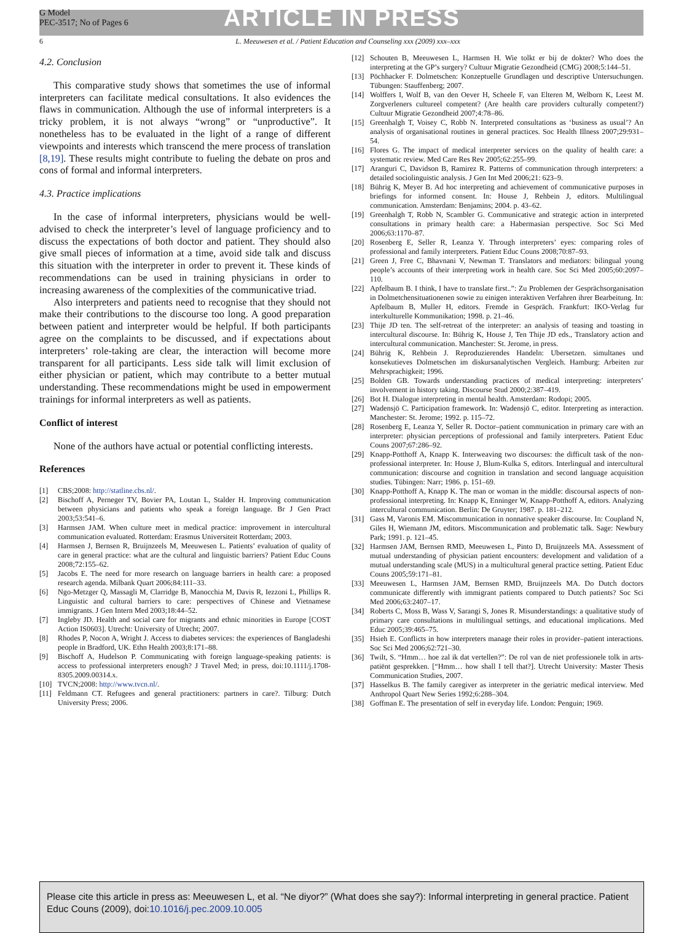G Model
PEC-3517; No of Pages 6
ARTICLE IN PRESS
6 L. Meeuwesen et al. / Patient Education and Counseling xxx (2009) xxx–xxx
4.2. Conclusion
This comparative study shows that sometimes the use of informal interpreters can facilitate medical consultations. It also evidences the flaws in communication. Although the use of informal interpreters is a tricky problem, it is not always “wrong” or “unproductive”. It nonetheless has to be evaluated in the light of a range of different viewpoints and interests which transcend the mere process of translation [8,19]. These results might contribute to fueling the debate on pros and cons of formal and informal interpreters.
4.3. Practice implications
In the case of informal interpreters, physicians would be well-advised to check the interpreter’s level of language proficiency and to discuss the expectations of both doctor and patient. They should also give small pieces of information at a time, avoid side talk and discuss this situation with the interpreter in order to prevent it. These kinds of recommendations can be used in training physicians in order to increasing awareness of the complexities of the communicative triad.
Also interpreters and patients need to recognise that they should not make their contributions to the discourse too long. A good preparation between patient and interpreter would be helpful. If both participants agree on the complaints to be discussed, and if expectations about interpreters’ role-taking are clear, the interaction will become more transparent for all participants. Less side talk will limit exclusion of either physician or patient, which may contribute to a better mutual understanding. These recommendations might be used in empowerment trainings for informal interpreters as well as patients.
Conflict of interest
None of the authors have actual or potential conflicting interests.
References
[1] CBS;2008: http://statline.cbs.nl/.
[2] Bischoff A, Perneger TV, Bovier PA, Loutan L, Stalder H. Improving communication between physicians and patients who speak a foreign language. Br J Gen Pract 2003;53:541–6.
[3] Harmsen JAM. When culture meet in medical practice: improvement in intercultural communication evaluated. Rotterdam: Erasmus Universiteit Rotterdam; 2003.
[4] Harmsen J, Bernsen R, Bruijnzeels M, Meeuwesen L. Patients’ evaluation of quality of care in general practice: what are the cultural and linguistic barriers? Patient Educ Couns 2008;72:155–62.
[5] Jacobs E. The need for more research on language barriers in health care: a proposed research agenda. Milbank Quart 2006;84:111–33.
[6] Ngo-Metzger Q, Massagli M, Clarridge B, Manocchia M, Davis R, Iezzoni L, Phillips R. Linguistic and cultural barriers to care: perspectives of Chinese and Vietnamese immigrants. J Gen Intern Med 2003;18:44–52.
[7] Ingleby JD. Health and social care for migrants and ethnic minorities in Europe [COST Action IS0603]. Utrecht: University of Utrecht; 2007.
[8] Rhodes P, Nocon A, Wright J. Access to diabetes services: the experiences of Bangladeshi people in Bradford, UK. Ethn Health 2003;8:171–88.
[9] Bischoff A, Hudelson P. Communicating with foreign language-speaking patients: is access to professional interpreters enough? J Travel Med; in press, doi:10.1111/j.1708-8305.2009.00314.x.
[10] TVCN;2008: http://www.tvcn.nl/.
[11] Feldmann CT. Refugees and general practitioners: partners in care?. Tilburg: Dutch University Press; 2006.
[12] Schouten B, Meeuwesen L, Harmsen H. Wie tolkt er bij de dokter? Who does the interpreting at the GP’s surgery? Cultuur Migratie Gezondheid (CMG) 2008;5:144–51.
[13] Pöchhacker F. Dolmetschen: Konzeptuelle Grundlagen und descriptive Untersuchungen. Tübungen: Stauffenberg; 2007.
[14] Wolffers I, Wolf B, van den Oever H, Scheele F, van Elteren M, Welborn K, Leest M. Zorgverleners cultureel competent? (Are health care providers culturally competent?) Cultuur Migratie Gezondheid 2007;4:78–86.
[15] Greenhalgh T, Voisey C, Robb N. Interpreted consultations as ‘business as usual’? An analysis of organisational routines in general practices. Soc Health Illness 2007;29:931–54.
[16] Flores G. The impact of medical interpreter services on the quality of health care: a systematic review. Med Care Res Rev 2005;62:255–99.
[17] Aranguri C, Davidson B, Ramirez R. Patterns of communication through interpreters: a detailed sociolinguistic analysis. J Gen Int Med 2006;21: 623–9.
[18] Bührig K, Meyer B. Ad hoc interpreting and achievement of communicative purposes in briefings for informed consent. In: House J, Rehbein J, editors. Multilingual communication. Amsterdam: Benjamins; 2004. p. 43–62.
[19] Greenhalgh T, Robb N, Scambler G. Communicative and strategic action in interpreted consultations in primary health care: a Habermasian perspective. Soc Sci Med 2006;63:1170–87.
[20] Rosenberg E, Seller R, Leanza Y. Through interpreters’ eyes: comparing roles of professional and family interpreters. Patient Educ Couns 2008;70:87–93.
[21] Green J, Free C, Bhavnani V, Newman T. Translators and mediators: bilingual young people’s accounts of their interpreting work in health care. Soc Sci Med 2005;60:2097–110.
[22] Apfelbaum B. I think, I have to translate first..”: Zu Problemen der Gesprächsorganisation in Dolmetchensituationenen sowie zu einigen interaktiven Verfahren ihrer Bearbeitung. In: Apfelbaum B, Muller H, editors. Fremde in Gespräch. Frankfurt: IKO-Verlag fur interkulturelle Kommunikation; 1998. p. 21–46.
[23] Thije JD ten. The self-retreat of the interpreter: an analysis of teasing and toasting in intercultural discourse. In: Bührig K, House J, Ten Thije JD eds., Translatory action and intercultural communication. Manchester: St. Jerome, in press.
[24] Bührig K, Rehbein J. Reproduzierendes Handeln: Ubersetzen. simultanes und konsekutieves Dolmetschen im diskursanalytischen Vergleich. Hamburg: Arbeiten zur Mehrsprachigkeit; 1996.
[25] Bolden GB. Towards understanding practices of medical interpreting: interpreters’ involvement in history taking. Discourse Stud 2000;2:387–419.
[26] Bot H. Dialogue interpreting in mental health. Amsterdam: Rodopi; 2005.
[27] Wadensjö C. Participation framework. In: Wadensjö C, editor. Interpreting as interaction. Manchester: St. Jerome; 1992. p. 115–72.
[28] Rosenberg E, Leanza Y, Seller R. Doctor–patient communication in primary care with an interpreter: physician perceptions of professional and family interpreters. Patient Educ Couns 2007;67:286–92.
[29] Knapp-Potthoff A, Knapp K. Interweaving two discourses: the difficult task of the non-professional interpreter. In: House J, Blum-Kulka S, editors. Interlingual and intercultural communication: discourse and cognition in translation and second language acquisition studies. Tübingen: Narr; 1986. p. 151–69.
[30] Knapp-Potthoff A, Knapp K. The man or woman in the middle: discoursal aspects of non-professional interpreting. In: Knapp K, Enninger W, Knapp-Potthoff A, editors. Analyzing intercultural communication. Berlin: De Gruyter; 1987. p. 181–212.
[31] Gass M, Varonis EM. Miscommunication in nonnative speaker discourse. In: Coupland N, Giles H, Wiemann JM, editors. Miscommunication and problematic talk. Sage: Newbury Park; 1991. p. 121–45.
[32] Harmsen JAM, Bernsen RMD, Meeuwesen L, Pinto D, Bruijnzeels MA. Assessment of mutual understanding of physician patient encounters: development and validation of a mutual understanding scale (MUS) in a multicultural general practice setting. Patient Educ Couns 2005;59:171–81.
[33] Meeuwesen L, Harmsen JAM, Bernsen RMD, Bruijnzeels MA. Do Dutch doctors communicate differently with immigrant patients compared to Dutch patients? Soc Sci Med 2006;63:2407–17.
[34] Roberts C, Moss B, Wass V, Sarangi S, Jones R. Misunderstandings: a qualitative study of primary care consultations in multilingual settings, and educational implications. Med Educ 2005;39:465–75.
[35] Hsieh E. Conflicts in how interpreters manage their roles in provider–patient interactions. Soc Sci Med 2006;62:721–30.
[36] Twilt, S. “Hmm… hoe zal ik dat vertellen?”: De rol van de niet professionele tolk in arts-patiënt gesprekken. [“Hmm… how shall I tell that?]. Utrecht University: Master Thesis Communication Studies, 2007.
[37] Hasselkus B. The family caregiver as interpreter in the geriatric medical interview. Med Anthropol Quart New Series 1992;6:288–304.
[38] Goffman E. The presentation of self in everyday life. London: Penguin; 1969.
Please cite this article in press as: Meeuwesen L, et al. “Ne diyor?” (What does she say?): Informal interpreting in general practice. Patient Educ Couns (2009), doi:10.1016/j.pec.2009.10.005